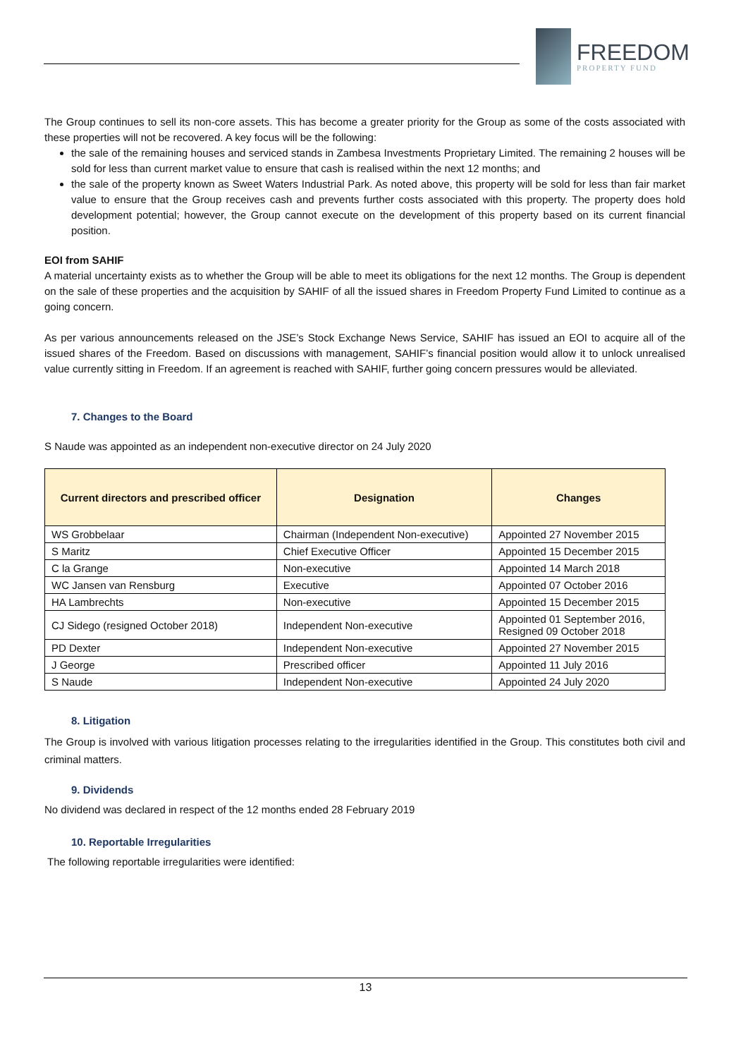FREEDOM
PROPERTY FUND
The Group continues to sell its non-core assets. This has become a greater priority for the Group as some of the costs associated with these properties will not be recovered. A key focus will be the following:
the sale of the remaining houses and serviced stands in Zambesa Investments Proprietary Limited. The remaining 2 houses will be sold for less than current market value to ensure that cash is realised within the next 12 months; and
the sale of the property known as Sweet Waters Industrial Park. As noted above, this property will be sold for less than fair market value to ensure that the Group receives cash and prevents further costs associated with this property. The property does hold development potential; however, the Group cannot execute on the development of this property based on its current financial position.
EOI from SAHIF
A material uncertainty exists as to whether the Group will be able to meet its obligations for the next 12 months. The Group is dependent on the sale of these properties and the acquisition by SAHIF of all the issued shares in Freedom Property Fund Limited to continue as a going concern.
As per various announcements released on the JSE’s Stock Exchange News Service, SAHIF has issued an EOI to acquire all of the issued shares of the Freedom. Based on discussions with management, SAHIF’s financial position would allow it to unlock unrealised value currently sitting in Freedom. If an agreement is reached with SAHIF, further going concern pressures would be alleviated.
7. Changes to the Board
S Naude was appointed as an independent non-executive director on 24 July 2020
| Current directors and prescribed officer | Designation | Changes |
| --- | --- | --- |
| WS Grobbelaar | Chairman (Independent Non-executive) | Appointed 27 November 2015 |
| S Maritz | Chief Executive Officer | Appointed 15 December 2015 |
| C la Grange | Non-executive | Appointed 14 March 2018 |
| WC Jansen van Rensburg | Executive | Appointed 07 October 2016 |
| HA Lambrechts | Non-executive | Appointed 15 December 2015 |
| CJ Sidego (resigned October 2018) | Independent Non-executive | Appointed 01 September 2016, Resigned 09 October 2018 |
| PD Dexter | Independent Non-executive | Appointed 27 November 2015 |
| J George | Prescribed officer | Appointed 11 July 2016 |
| S Naude | Independent Non-executive | Appointed 24 July 2020 |
8. Litigation
The Group is involved with various litigation processes relating to the irregularities identified in the Group. This constitutes both civil and criminal matters.
9. Dividends
No dividend was declared in respect of the 12 months ended 28 February 2019
10. Reportable Irregularities
The following reportable irregularities were identified:
13